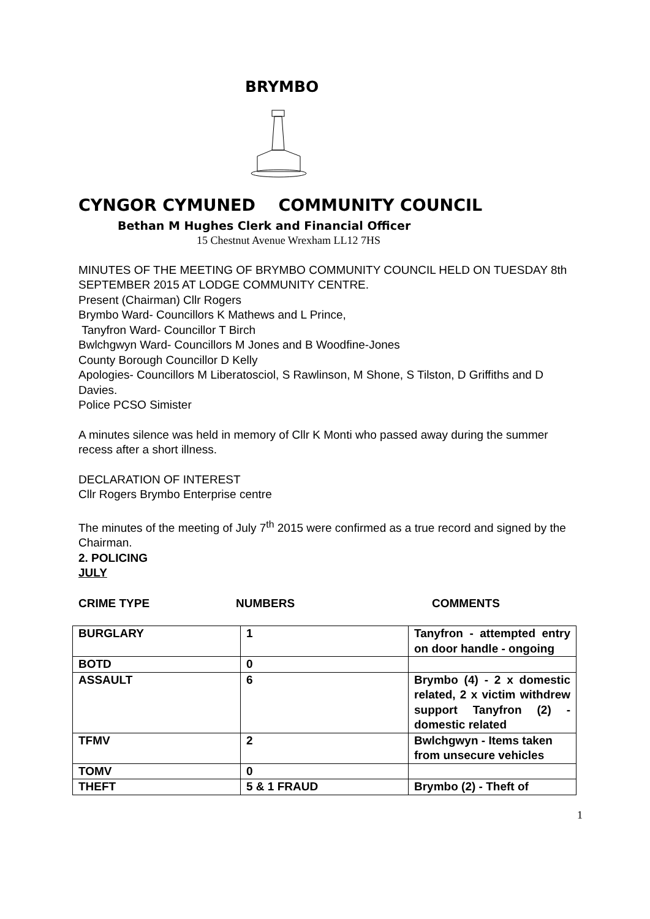BRYMBO
CYNGOR CYMUNED COMMUNITY COUNCIL
Bethan M Hughes Clerk and Financial Officer
15 Chestnut Avenue Wrexham LL12 7HS
MINUTES OF THE MEETING OF BRYMBO COMMUNITY COUNCIL HELD ON TUESDAY 8th SEPTEMBER 2015 AT LODGE COMMUNITY CENTRE.
Present (Chairman) Cllr Rogers
Brymbo Ward- Councillors K Mathews and L Prince,
Tanyfron Ward- Councillor T Birch
Bwlchgwyn Ward- Councillors M Jones and B Woodfine-Jones
County Borough Councillor D Kelly
Apologies- Councillors M Liberatosciol, S Rawlinson, M Shone, S Tilston, D Griffiths and D Davies.
Police PCSO Simister
A minutes silence was held in memory of Cllr K Monti who passed away during the summer recess after a short illness.
DECLARATION OF INTEREST
Cllr Rogers Brymbo Enterprise centre
The minutes of the meeting of July 7<sup>th</sup> 2015 were confirmed as a true record and signed by the Chairman.
2. POLICING
JULY
CRIME TYPE NUMBERS COMMENTS
| BURGLARY | 1 | Tanyfron - attempted entry on door handle - ongoing |
| BOTD | 0 | |
| ASSAULT | 6 | Brymbo (4) - 2 x domestic related, 2 x victim withdrew support Tanyfron (2) - domestic related |
| TFMV | 2 | Bwlchgwyn - Items taken from unsecure vehicles |
| TOMV | 0 | |
| THEFT | 5 & 1 FRAUD | Brymbo (2) - Theft of |
1